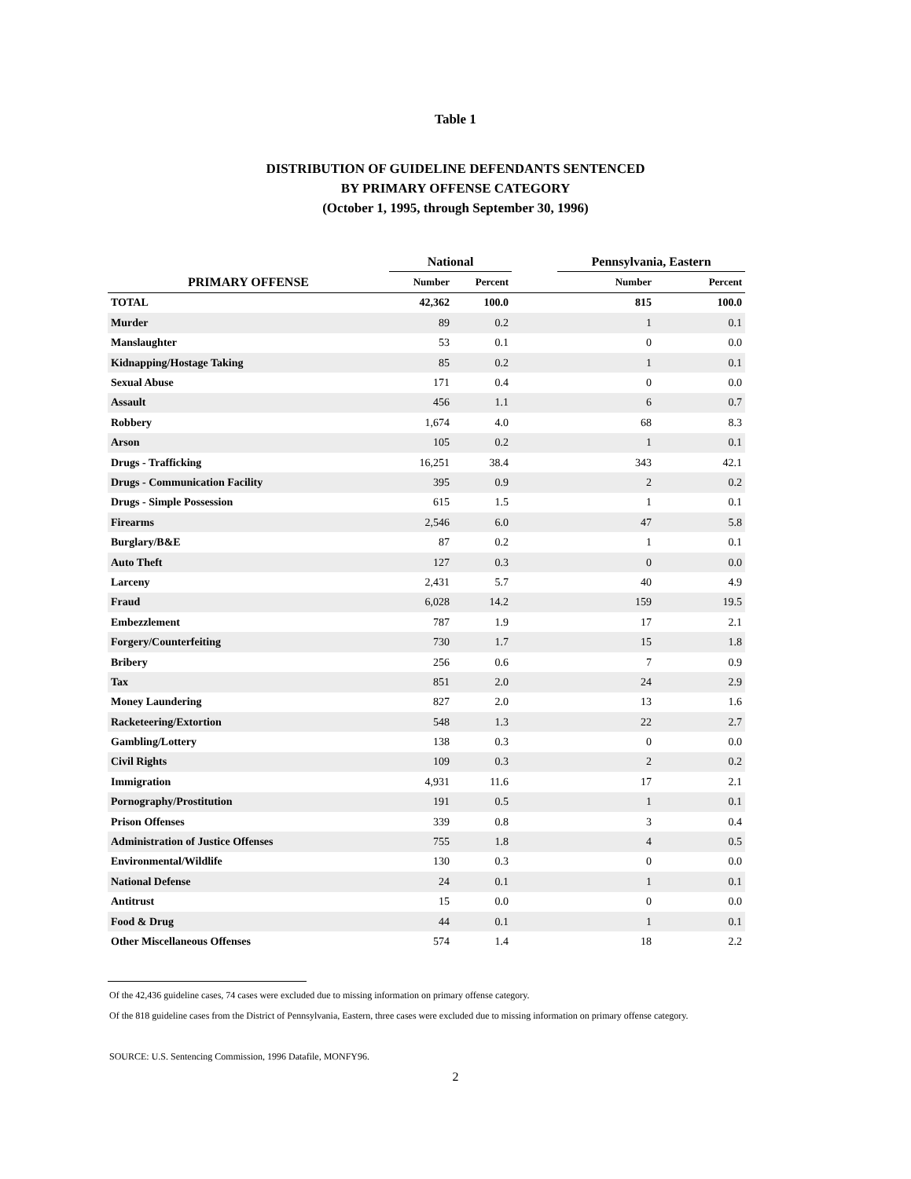Table 1
DISTRIBUTION OF GUIDELINE DEFENDANTS SENTENCED
BY PRIMARY OFFENSE CATEGORY
(October 1, 1995, through September 30, 1996)
| | National | | | Pennsylvania, Eastern | |
| --- | --- | --- | --- | --- | --- |
| PRIMARY OFFENSE | Number | Percent | | Number | Percent |
| TOTAL | 42,362 | 100.0 | | 815 | 100.0 |
| Murder | 89 | 0.2 | | 1 | 0.1 |
| Manslaughter | 53 | 0.1 | | 0 | 0.0 |
| Kidnapping/Hostage Taking | 85 | 0.2 | | 1 | 0.1 |
| Sexual Abuse | 171 | 0.4 | | 0 | 0.0 |
| Assault | 456 | 1.1 | | 6 | 0.7 |
| Robbery | 1,674 | 4.0 | | 68 | 8.3 |
| Arson | 105 | 0.2 | | 1 | 0.1 |
| Drugs - Trafficking | 16,251 | 38.4 | | 343 | 42.1 |
| Drugs - Communication Facility | 395 | 0.9 | | 2 | 0.2 |
| Drugs - Simple Possession | 615 | 1.5 | | 1 | 0.1 |
| Firearms | 2,546 | 6.0 | | 47 | 5.8 |
| Burglary/B&E | 87 | 0.2 | | 1 | 0.1 |
| Auto Theft | 127 | 0.3 | | 0 | 0.0 |
| Larceny | 2,431 | 5.7 | | 40 | 4.9 |
| Fraud | 6,028 | 14.2 | | 159 | 19.5 |
| Embezzlement | 787 | 1.9 | | 17 | 2.1 |
| Forgery/Counterfeiting | 730 | 1.7 | | 15 | 1.8 |
| Bribery | 256 | 0.6 | | 7 | 0.9 |
| Tax | 851 | 2.0 | | 24 | 2.9 |
| Money Laundering | 827 | 2.0 | | 13 | 1.6 |
| Racketeering/Extortion | 548 | 1.3 | | 22 | 2.7 |
| Gambling/Lottery | 138 | 0.3 | | 0 | 0.0 |
| Civil Rights | 109 | 0.3 | | 2 | 0.2 |
| Immigration | 4,931 | 11.6 | | 17 | 2.1 |
| Pornography/Prostitution | 191 | 0.5 | | 1 | 0.1 |
| Prison Offenses | 339 | 0.8 | | 3 | 0.4 |
| Administration of Justice Offenses | 755 | 1.8 | | 4 | 0.5 |
| Environmental/Wildlife | 130 | 0.3 | | 0 | 0.0 |
| National Defense | 24 | 0.1 | | 1 | 0.1 |
| Antitrust | 15 | 0.0 | | 0 | 0.0 |
| Food & Drug | 44 | 0.1 | | 1 | 0.1 |
| Other Miscellaneous Offenses | 574 | 1.4 | | 18 | 2.2 |
Of the 42,436 guideline cases, 74 cases were excluded due to missing information on primary offense category.
Of the 818 guideline cases from the District of Pennsylvania, Eastern, three cases were excluded due to missing information on primary offense category.
SOURCE: U.S. Sentencing Commission, 1996 Datafile, MONFY96.
2